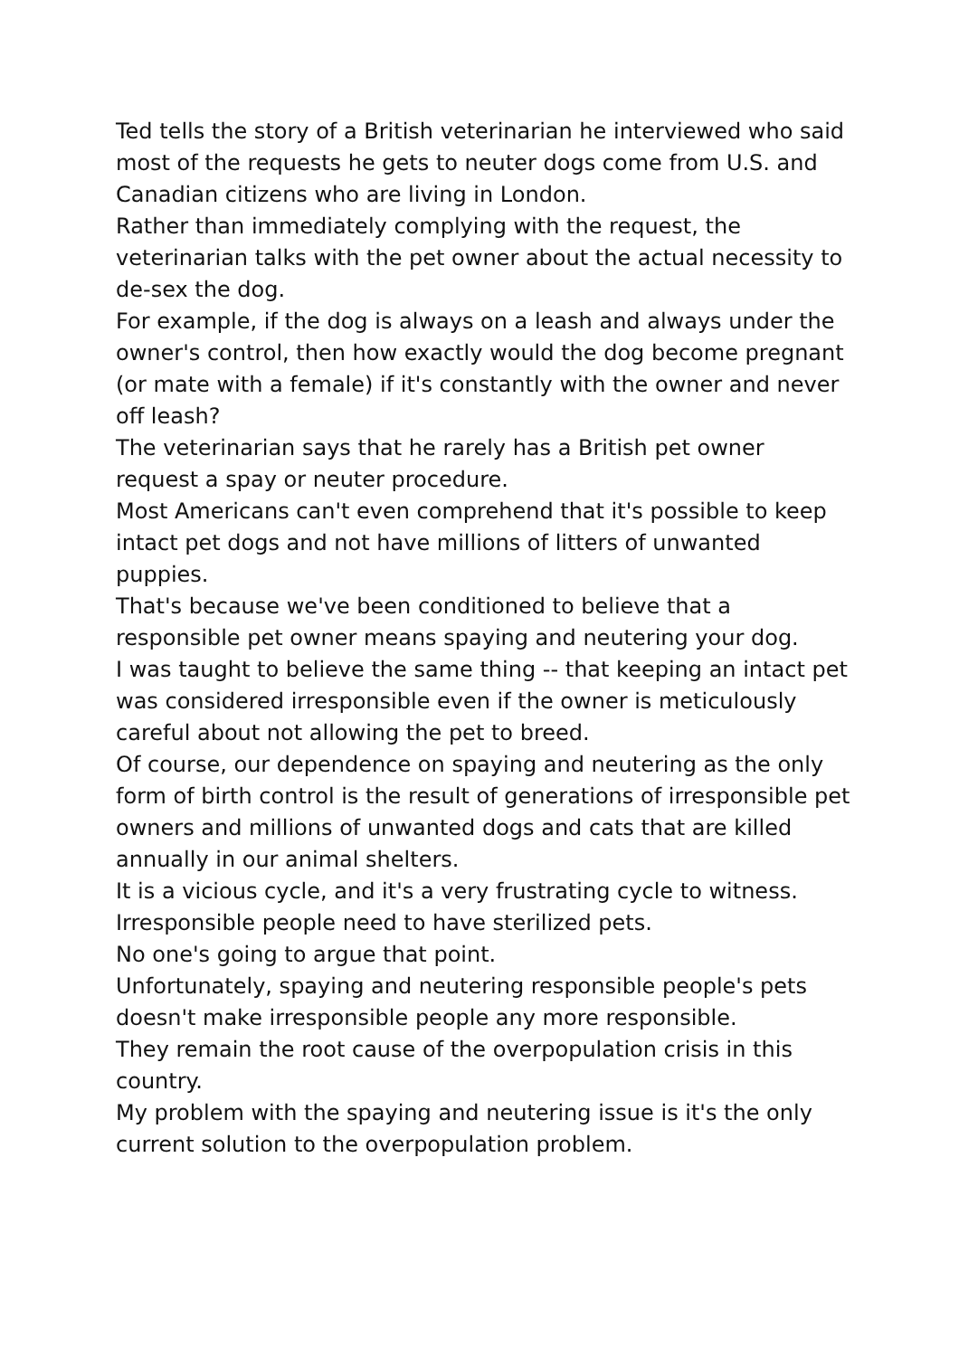Ted tells the story of a British veterinarian he interviewed who said most of the requests he gets to neuter dogs come from U.S. and Canadian citizens who are living in London.
Rather than immediately complying with the request, the veterinarian talks with the pet owner about the actual necessity to de-sex the dog.
For example, if the dog is always on a leash and always under the owner's control, then how exactly would the dog become pregnant (or mate with a female) if it's constantly with the owner and never off leash?
The veterinarian says that he rarely has a British pet owner request a spay or neuter procedure.
Most Americans can't even comprehend that it's possible to keep intact pet dogs and not have millions of litters of unwanted puppies.
That's because we've been conditioned to believe that a responsible pet owner means spaying and neutering your dog.
I was taught to believe the same thing -- that keeping an intact pet was considered irresponsible even if the owner is meticulously careful about not allowing the pet to breed.
Of course, our dependence on spaying and neutering as the only form of birth control is the result of generations of irresponsible pet owners and millions of unwanted dogs and cats that are killed annually in our animal shelters.
It is a vicious cycle, and it's a very frustrating cycle to witness.
Irresponsible people need to have sterilized pets.
No one's going to argue that point.
Unfortunately, spaying and neutering responsible people's pets doesn't make irresponsible people any more responsible.
They remain the root cause of the overpopulation crisis in this country.
My problem with the spaying and neutering issue is it's the only current solution to the overpopulation problem.